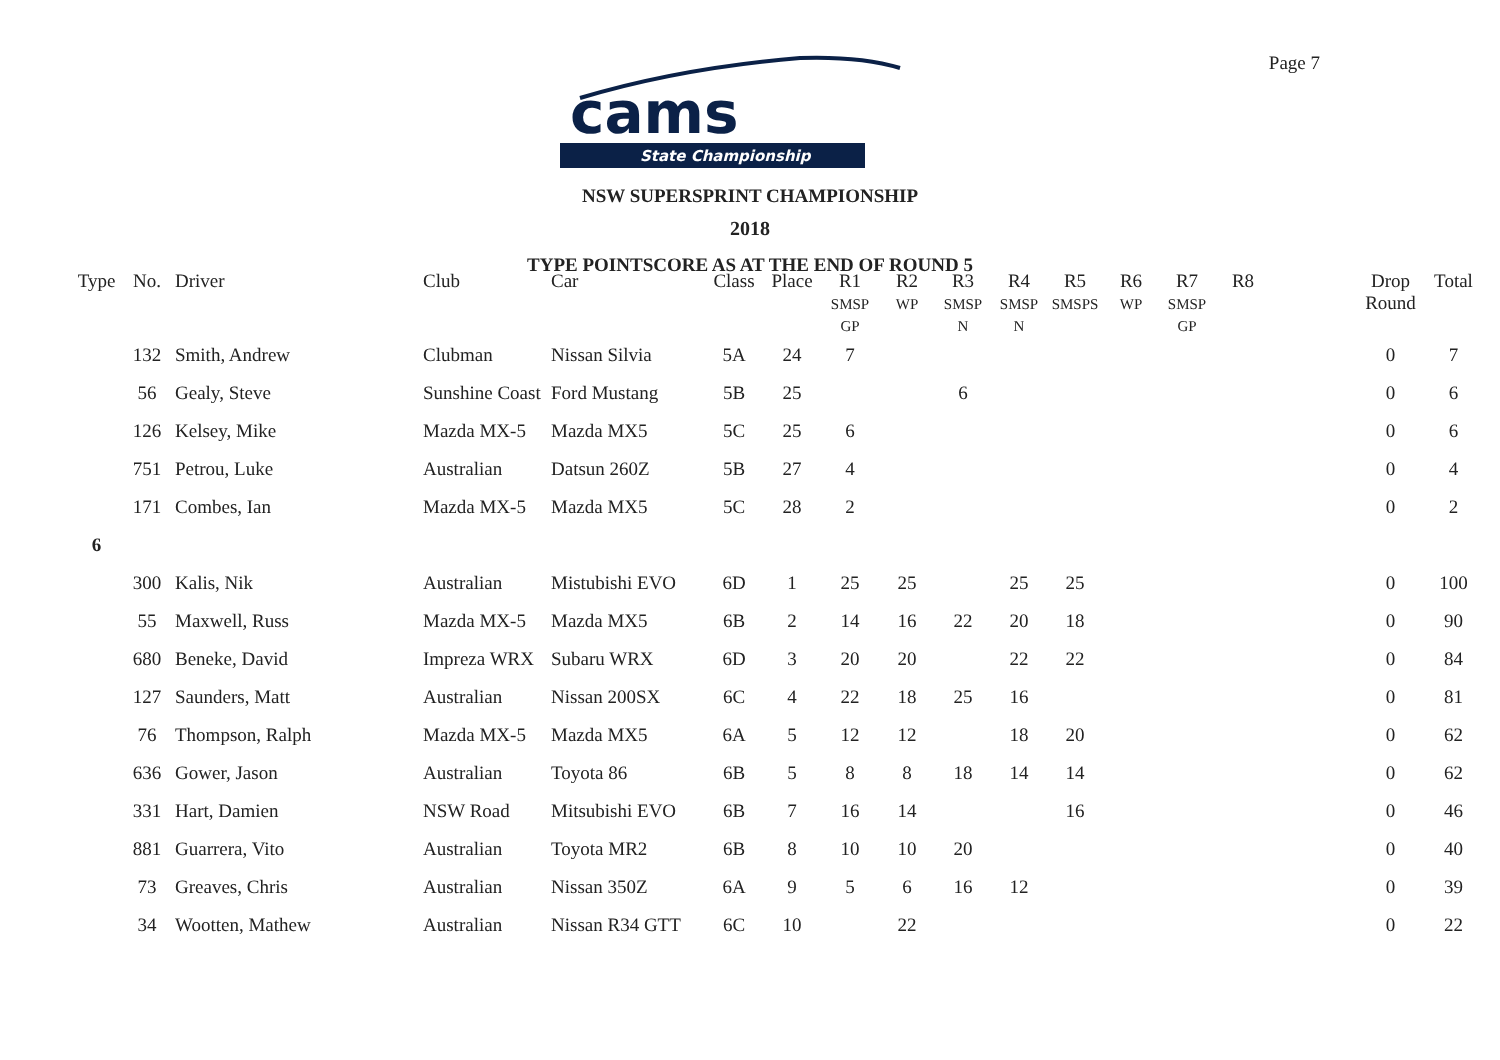Page 7
cams
State Championship
NSW SUPERSPRINT CHAMPIONSHIP
2018
TYPE POINTSCORE AS AT THE END OF ROUND 5
| Type | No. | Driver | Club | Car | Class | Place | R1 SMSP GP | R2 WP | R3 SMSP N | R4 SMSP N | R5 SMSPS | R6 WP | R7 SMSP GP | R8 | | Drop Round | Total |
| --- | --- | --- | --- | --- | --- | --- | --- | --- | --- | --- | --- | --- | --- | --- | --- | --- | --- |
| | 132 | Smith, Andrew | Clubman | Nissan Silvia | 5A | 24 | 7 | | | | | | | | | 0 | 7 |
| | 56 | Gealy, Steve | Sunshine Coast | Ford Mustang | 5B | 25 | | | 6 | | | | | | | 0 | 6 |
| | 126 | Kelsey, Mike | Mazda MX-5 | Mazda MX5 | 5C | 25 | 6 | | | | | | | | | 0 | 6 |
| | 751 | Petrou, Luke | Australian | Datsun 260Z | 5B | 27 | 4 | | | | | | | | | 0 | 4 |
| | 171 | Combes, Ian | Mazda MX-5 | Mazda MX5 | 5C | 28 | 2 | | | | | | | | | 0 | 2 |
| 6 | | | | | | | | | | | | | | | | | |
| | 300 | Kalis, Nik | Australian | Mistubishi EVO | 6D | 1 | 25 | 25 | | 25 | 25 | | | | | 0 | 100 |
| | 55 | Maxwell, Russ | Mazda MX-5 | Mazda MX5 | 6B | 2 | 14 | 16 | 22 | 20 | 18 | | | | | 0 | 90 |
| | 680 | Beneke, David | Impreza WRX | Subaru WRX | 6D | 3 | 20 | 20 | | 22 | 22 | | | | | 0 | 84 |
| | 127 | Saunders, Matt | Australian | Nissan 200SX | 6C | 4 | 22 | 18 | 25 | 16 | | | | | | 0 | 81 |
| | 76 | Thompson, Ralph | Mazda MX-5 | Mazda MX5 | 6A | 5 | 12 | 12 | | 18 | 20 | | | | | 0 | 62 |
| | 636 | Gower, Jason | Australian | Toyota 86 | 6B | 5 | 8 | 8 | 18 | 14 | 14 | | | | | 0 | 62 |
| | 331 | Hart, Damien | NSW Road | Mitsubishi EVO | 6B | 7 | 16 | 14 | | | 16 | | | | | 0 | 46 |
| | 881 | Guarrera, Vito | Australian | Toyota MR2 | 6B | 8 | 10 | 10 | 20 | | | | | | | 0 | 40 |
| | 73 | Greaves, Chris | Australian | Nissan 350Z | 6A | 9 | 5 | 6 | 16 | 12 | | | | | | 0 | 39 |
| | 34 | Wootten, Mathew | Australian | Nissan R34 GTT | 6C | 10 | | 22 | | | | | | | | 0 | 22 |